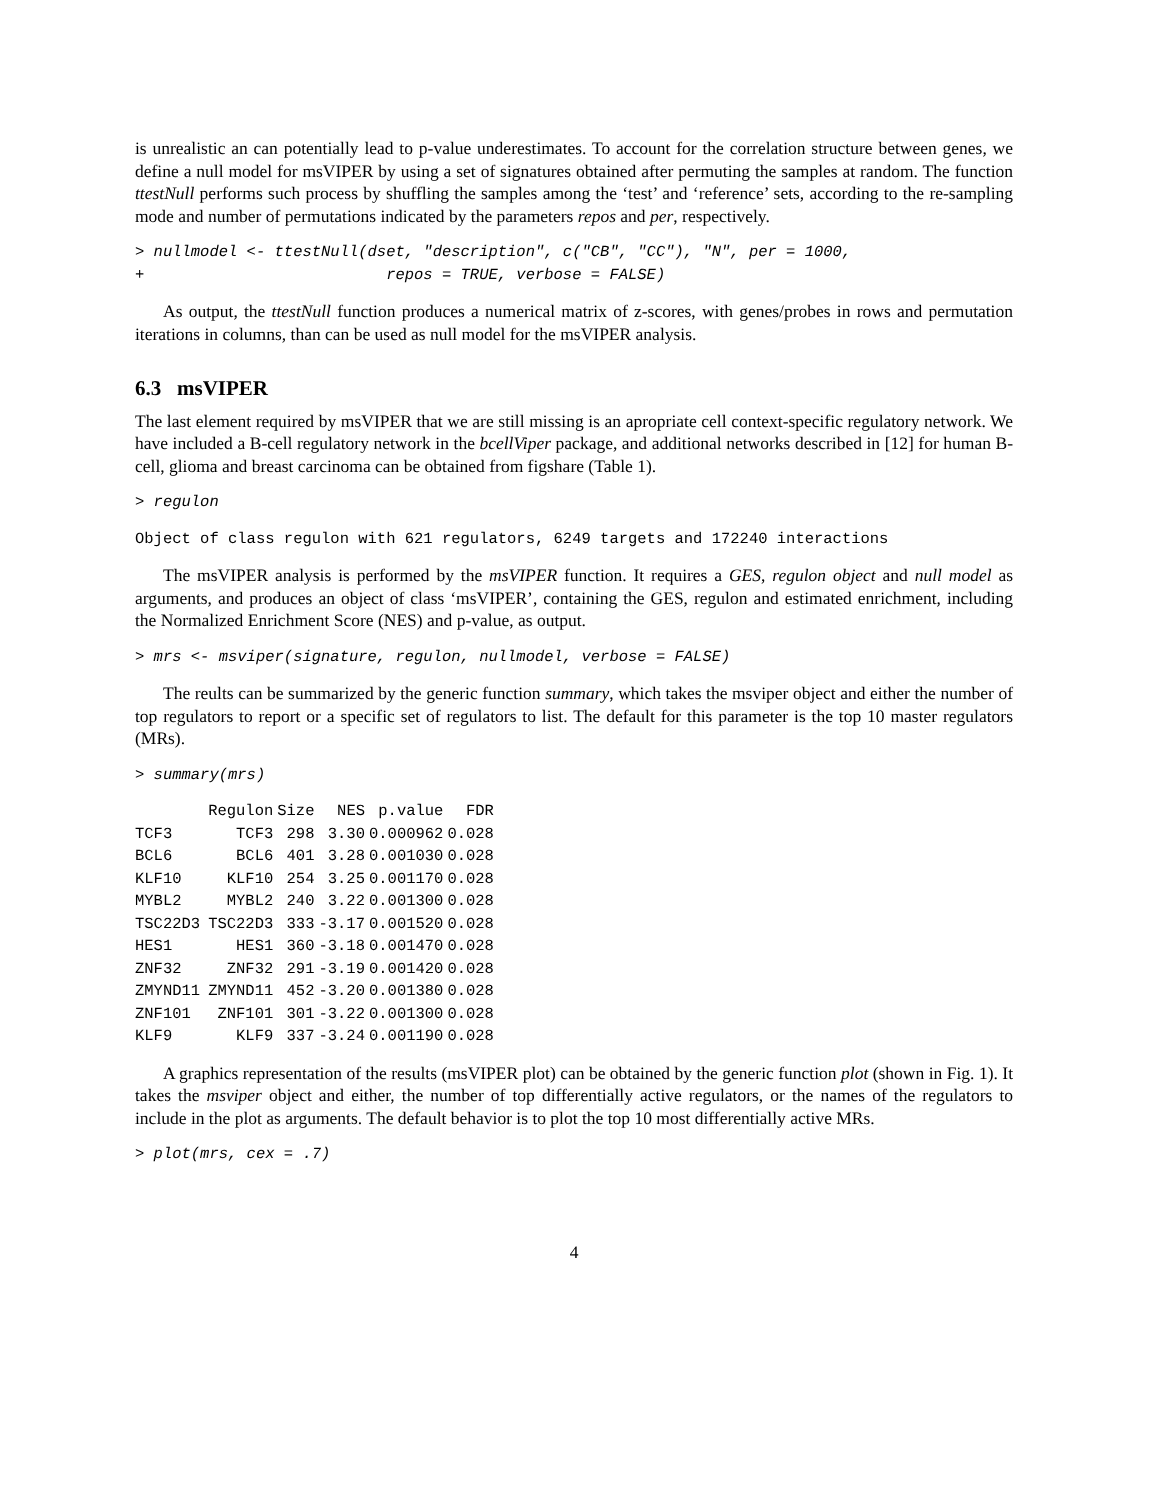is unrealistic an can potentially lead to p-value underestimates. To account for the correlation structure between genes, we define a null model for msVIPER by using a set of signatures obtained after permuting the samples at random. The function ttestNull performs such process by shuffling the samples among the ‘test’ and ‘reference’ sets, according to the re-sampling mode and number of permutations indicated by the parameters repos and per, respectively.
> nullmodel <- ttestNull(dset, "description", c("CB", "CC"), "N", per = 1000,
+                          repos = TRUE, verbose = FALSE)
As output, the ttestNull function produces a numerical matrix of z-scores, with genes/probes in rows and permutation iterations in columns, than can be used as null model for the msVIPER analysis.
6.3 msVIPER
The last element required by msVIPER that we are still missing is an apropriate cell context-specific regulatory network. We have included a B-cell regulatory network in the bcellViper package, and additional networks described in [12] for human B-cell, glioma and breast carcinoma can be obtained from figshare (Table 1).
> regulon
Object of class regulon with 621 regulators, 6249 targets and 172240 interactions
The msVIPER analysis is performed by the msVIPER function. It requires a GES, regulon object and null model as arguments, and produces an object of class ‘msVIPER’, containing the GES, regulon and estimated enrichment, including the Normalized Enrichment Score (NES) and p-value, as output.
> mrs <- msviper(signature, regulon, nullmodel, verbose = FALSE)
The reults can be summarized by the generic function summary, which takes the msviper object and either the number of top regulators to report or a specific set of regulators to list. The default for this parameter is the top 10 master regulators (MRs).
> summary(mrs)
| | Regulon | Size | NES | p.value | FDR |
| --- | --- | --- | --- | --- | --- |
| TCF3 | TCF3 | 298 | 3.30 | 0.000962 | 0.028 |
| BCL6 | BCL6 | 401 | 3.28 | 0.001030 | 0.028 |
| KLF10 | KLF10 | 254 | 3.25 | 0.001170 | 0.028 |
| MYBL2 | MYBL2 | 240 | 3.22 | 0.001300 | 0.028 |
| TSC22D3 | TSC22D3 | 333 | -3.17 | 0.001520 | 0.028 |
| HES1 | HES1 | 360 | -3.18 | 0.001470 | 0.028 |
| ZNF32 | ZNF32 | 291 | -3.19 | 0.001420 | 0.028 |
| ZMYND11 | ZMYND11 | 452 | -3.20 | 0.001380 | 0.028 |
| ZNF101 | ZNF101 | 301 | -3.22 | 0.001300 | 0.028 |
| KLF9 | KLF9 | 337 | -3.24 | 0.001190 | 0.028 |
A graphics representation of the results (msVIPER plot) can be obtained by the generic function plot (shown in Fig. 1). It takes the msviper object and either, the number of top differentially active regulators, or the names of the regulators to include in the plot as arguments. The default behavior is to plot the top 10 most differentially active MRs.
> plot(mrs, cex = .7)
4